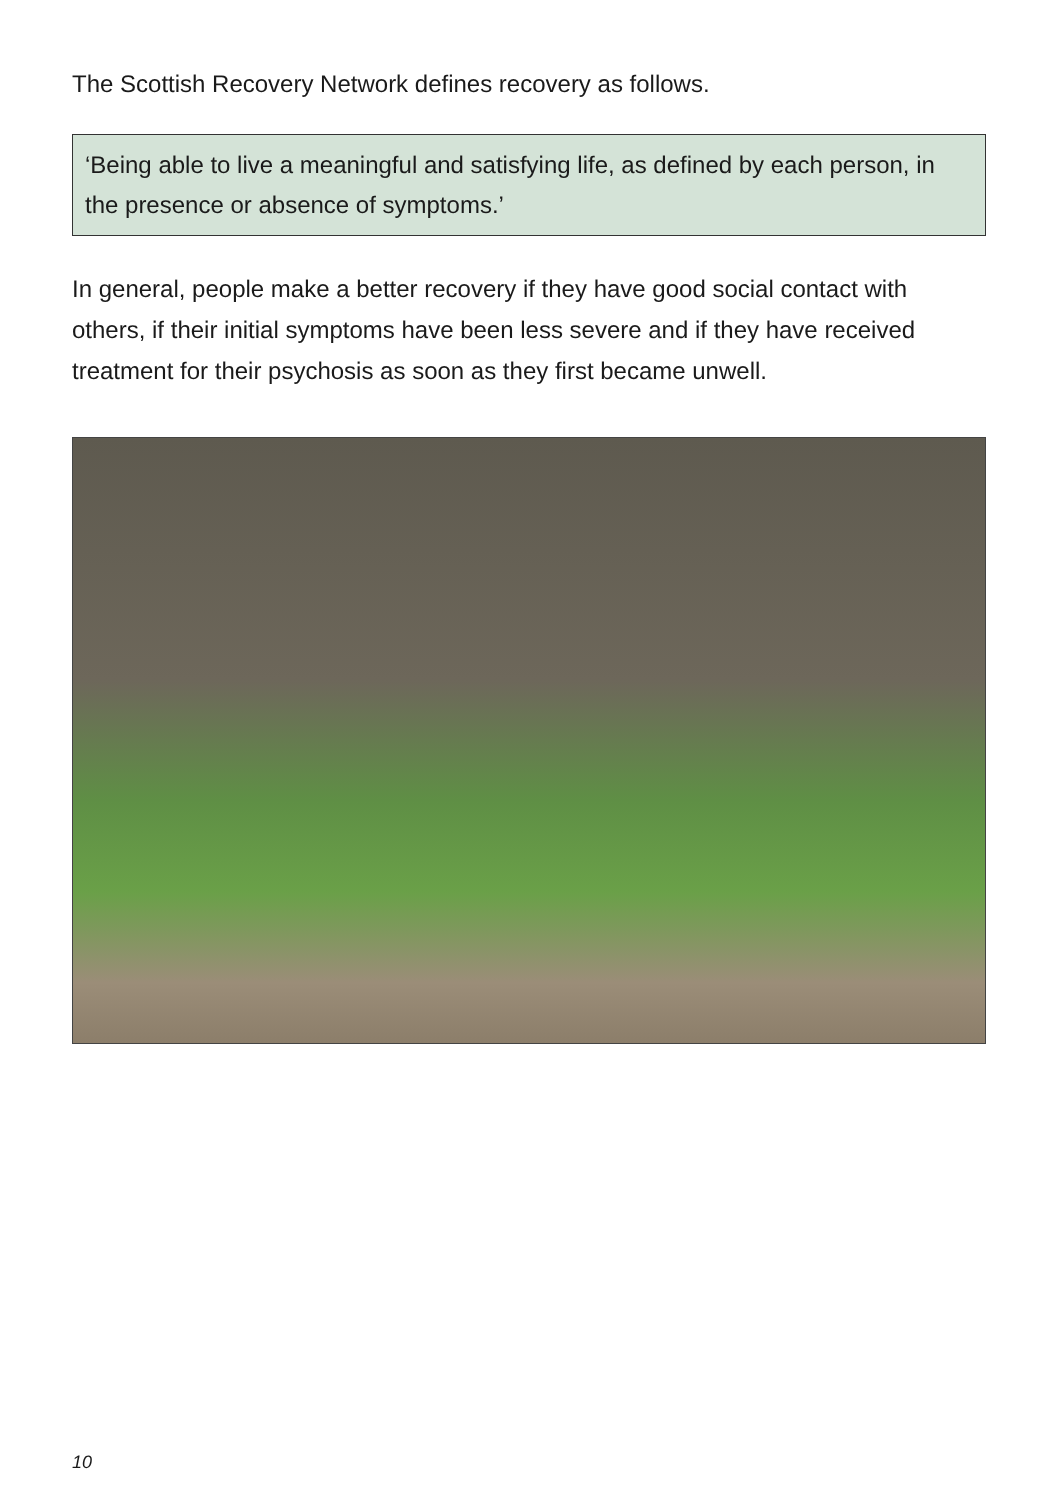The Scottish Recovery Network defines recovery as follows.
‘Being able to live a meaningful and satisfying life, as defined by each person, in the presence or absence of symptoms.’
In general, people make a better recovery if they have good social contact with others, if their initial symptoms have been less severe and if they have received treatment for their psychosis as soon as they first became unwell.
10